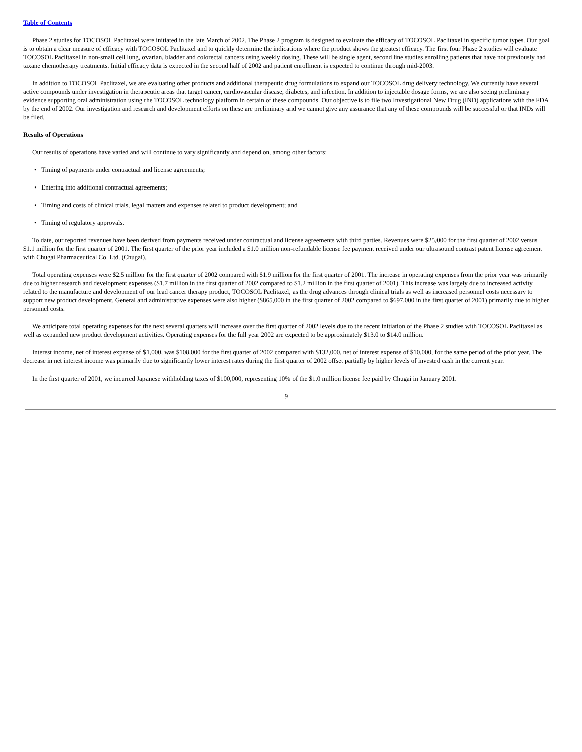Table of Contents
Phase 2 studies for TOCOSOL Paclitaxel were initiated in the late March of 2002. The Phase 2 program is designed to evaluate the efficacy of TOCOSOL Paclitaxel in specific tumor types. Our goal is to obtain a clear measure of efficacy with TOCOSOL Paclitaxel and to quickly determine the indications where the product shows the greatest efficacy. The first four Phase 2 studies will evaluate TOCOSOL Paclitaxel in non-small cell lung, ovarian, bladder and colorectal cancers using weekly dosing. These will be single agent, second line studies enrolling patients that have not previously had taxane chemotherapy treatments. Initial efficacy data is expected in the second half of 2002 and patient enrollment is expected to continue through mid-2003.
In addition to TOCOSOL Paclitaxel, we are evaluating other products and additional therapeutic drug formulations to expand our TOCOSOL drug delivery technology. We currently have several active compounds under investigation in therapeutic areas that target cancer, cardiovascular disease, diabetes, and infection. In addition to injectable dosage forms, we are also seeing preliminary evidence supporting oral administration using the TOCOSOL technology platform in certain of these compounds. Our objective is to file two Investigational New Drug (IND) applications with the FDA by the end of 2002. Our investigation and research and development efforts on these are preliminary and we cannot give any assurance that any of these compounds will be successful or that INDs will be filed.
Results of Operations
Our results of operations have varied and will continue to vary significantly and depend on, among other factors:
• Timing of payments under contractual and license agreements;
• Entering into additional contractual agreements;
• Timing and costs of clinical trials, legal matters and expenses related to product development; and
• Timing of regulatory approvals.
To date, our reported revenues have been derived from payments received under contractual and license agreements with third parties. Revenues were $25,000 for the first quarter of 2002 versus $1.1 million for the first quarter of 2001. The first quarter of the prior year included a $1.0 million non-refundable license fee payment received under our ultrasound contrast patent license agreement with Chugai Pharmaceutical Co. Ltd. (Chugai).
Total operating expenses were $2.5 million for the first quarter of 2002 compared with $1.9 million for the first quarter of 2001. The increase in operating expenses from the prior year was primarily due to higher research and development expenses ($1.7 million in the first quarter of 2002 compared to $1.2 million in the first quarter of 2001). This increase was largely due to increased activity related to the manufacture and development of our lead cancer therapy product, TOCOSOL Paclitaxel, as the drug advances through clinical trials as well as increased personnel costs necessary to support new product development. General and administrative expenses were also higher ($865,000 in the first quarter of 2002 compared to $697,000 in the first quarter of 2001) primarily due to higher personnel costs.
We anticipate total operating expenses for the next several quarters will increase over the first quarter of 2002 levels due to the recent initiation of the Phase 2 studies with TOCOSOL Paclitaxel as well as expanded new product development activities. Operating expenses for the full year 2002 are expected to be approximately $13.0 to $14.0 million.
Interest income, net of interest expense of $1,000, was $108,000 for the first quarter of 2002 compared with $132,000, net of interest expense of $10,000, for the same period of the prior year. The decrease in net interest income was primarily due to significantly lower interest rates during the first quarter of 2002 offset partially by higher levels of invested cash in the current year.
In the first quarter of 2001, we incurred Japanese withholding taxes of $100,000, representing 10% of the $1.0 million license fee paid by Chugai in January 2001.
9